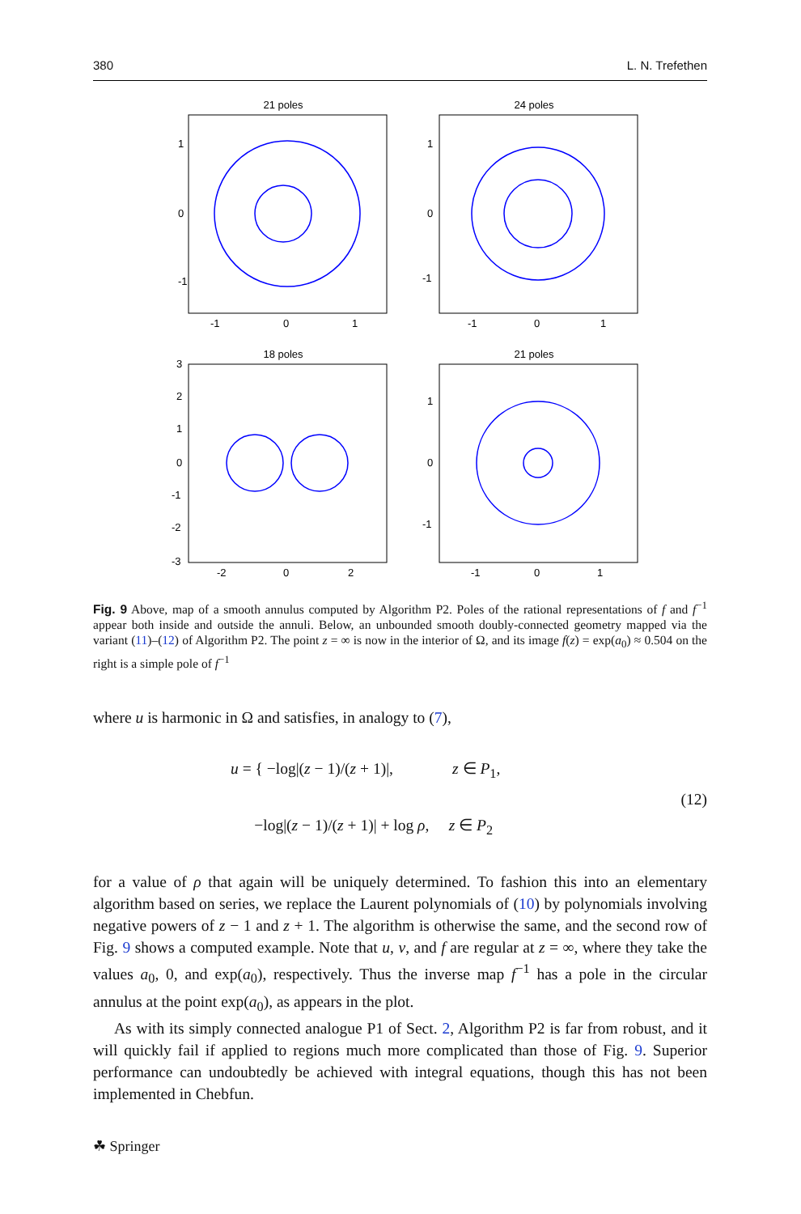380 L. N. Trefethen
21 poles
1
0
-1
-1
0
1
24 poles
1
0
-1
-1
0
1
18 poles
3
2
1
0
-1
-2
-3
-2
0
2
21 poles
1
0
-1
-1
0
1
Fig. 9 Above, map of a smooth annulus computed by Algorithm P2. Poles of the rational representations of f and f<sup>−1</sup> appear both inside and outside the annuli. Below, an unbounded smooth doubly-connected geometry mapped via the variant (11)–(12) of Algorithm P2. The point z = ∞ is now in the interior of Ω, and its image f(z) = exp(a<sub>0</sub>) ≈ 0.504 on the right is a simple pole of f<sup>−1</sup>
where u is harmonic in Ω and satisfies, in analogy to (7),
u = { −log|(z − 1)/(z + 1)|, z ∈ P<sub>1</sub>,
−log|(z − 1)/(z + 1)| + log ρ, z ∈ P<sub>2</sub>
(12)
for a value of ρ that again will be uniquely determined. To fashion this into an elementary algorithm based on series, we replace the Laurent polynomials of (10) by polynomials involving negative powers of z − 1 and z + 1. The algorithm is otherwise the same, and the second row of Fig. 9 shows a computed example. Note that u, v, and f are regular at z = ∞, where they take the values a<sub>0</sub>, 0, and exp(a<sub>0</sub>), respectively. Thus the inverse map f<sup>−1</sup> has a pole in the circular annulus at the point exp(a<sub>0</sub>), as appears in the plot.
As with its simply connected analogue P1 of Sect. 2, Algorithm P2 is far from robust, and it will quickly fail if applied to regions much more complicated than those of Fig. 9. Superior performance can undoubtedly be achieved with integral equations, though this has not been implemented in Chebfun.
☘ Springer